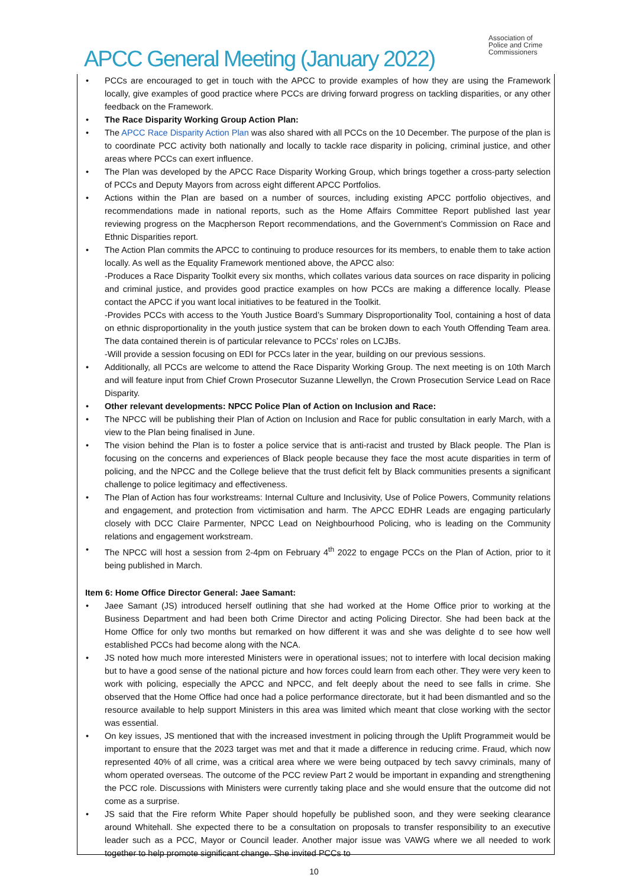Association of
Police and Crime
Commissioners
APCC General Meeting (January 2022)
PCCs are encouraged to get in touch with the APCC to provide examples of how they are using the Framework locally, give examples of good practice where PCCs are driving forward progress on tackling disparities, or any other feedback on the Framework.
The Race Disparity Working Group Action Plan:
The APCC Race Disparity Action Plan was also shared with all PCCs on the 10 December. The purpose of the plan is to coordinate PCC activity both nationally and locally to tackle race disparity in policing, criminal justice, and other areas where PCCs can exert influence.
The Plan was developed by the APCC Race Disparity Working Group, which brings together a cross-party selection of PCCs and Deputy Mayors from across eight different APCC Portfolios.
Actions within the Plan are based on a number of sources, including existing APCC portfolio objectives, and recommendations made in national reports, such as the Home Affairs Committee Report published last year reviewing progress on the Macpherson Report recommendations, and the Government’s Commission on Race and Ethnic Disparities report.
The Action Plan commits the APCC to continuing to produce resources for its members, to enable them to take action locally. As well as the Equality Framework mentioned above, the APCC also:
-Produces a Race Disparity Toolkit every six months, which collates various data sources on race disparity in policing and criminal justice, and provides good practice examples on how PCCs are making a difference locally. Please contact the APCC if you want local initiatives to be featured in the Toolkit.
-Provides PCCs with access to the Youth Justice Board’s Summary Disproportionality Tool, containing a host of data on ethnic disproportionality in the youth justice system that can be broken down to each Youth Offending Team area. The data contained therein is of particular relevance to PCCs’ roles on LCJBs.
-Will provide a session focusing on EDI for PCCs later in the year, building on our previous sessions.
Additionally, all PCCs are welcome to attend the Race Disparity Working Group. The next meeting is on 10th March and will feature input from Chief Crown Prosecutor Suzanne Llewellyn, the Crown Prosecution Service Lead on Race Disparity.
Other relevant developments: NPCC Police Plan of Action on Inclusion and Race:
The NPCC will be publishing their Plan of Action on Inclusion and Race for public consultation in early March, with a view to the Plan being finalised in June.
The vision behind the Plan is to foster a police service that is anti-racist and trusted by Black people. The Plan is focusing on the concerns and experiences of Black people because they face the most acute disparities in term of policing, and the NPCC and the College believe that the trust deficit felt by Black communities presents a significant challenge to police legitimacy and effectiveness.
The Plan of Action has four workstreams: Internal Culture and Inclusivity, Use of Police Powers, Community relations and engagement, and protection from victimisation and harm. The APCC EDHR Leads are engaging particularly closely with DCC Claire Parmenter, NPCC Lead on Neighbourhood Policing, who is leading on the Community relations and engagement workstream.
The NPCC will host a session from 2-4pm on February 4<sup>th</sup> 2022 to engage PCCs on the Plan of Action, prior to it being published in March.
Item 6: Home Office Director General: Jaee Samant:
Jaee Samant (JS) introduced herself outlining that she had worked at the Home Office prior to working at the Business Department and had been both Crime Director and acting Policing Director. She had been back at the Home Office for only two months but remarked on how different it was and she was delighte d to see how well established PCCs had become along with the NCA.
JS noted how much more interested Ministers were in operational issues; not to interfere with local decision making but to have a good sense of the national picture and how forces could learn from each other. They were very keen to work with policing, especially the APCC and NPCC, and felt deeply about the need to see falls in crime. She observed that the Home Office had once had a police performance directorate, but it had been dismantled and so the resource available to help support Ministers in this area was limited which meant that close working with the sector was essential.
On key issues, JS mentioned that with the increased investment in policing through the Uplift Programmeit would be important to ensure that the 2023 target was met and that it made a difference in reducing crime. Fraud, which now represented 40% of all crime, was a critical area where we were being outpaced by tech savvy criminals, many of whom operated overseas. The outcome of the PCC review Part 2 would be important in expanding and strengthening the PCC role. Discussions with Ministers were currently taking place and she would ensure that the outcome did not come as a surprise.
JS said that the Fire reform White Paper should hopefully be published soon, and they were seeking clearance around Whitehall. She expected there to be a consultation on proposals to transfer responsibility to an executive leader such as a PCC, Mayor or Council leader. Another major issue was VAWG where we all needed to work together to help promote significant change. She invited PCCs to
10